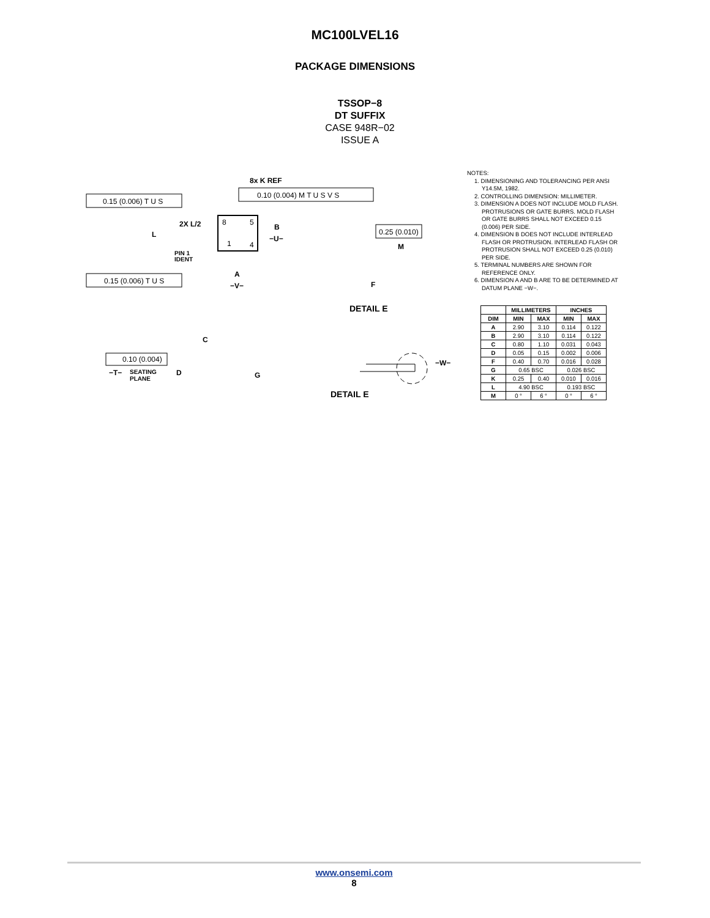MC100LVEL16
PACKAGE DIMENSIONS
TSSOP−8
DT SUFFIX
CASE 948R−02
ISSUE A
8
5
1
4
8x K REF
0.10 (0.004) M T U S V S
0.15 (0.006) T U S
0.15 (0.006) T U S
2X L/2
L
PIN 1
IDENT
B
−U−
A
−V−
0.25 (0.010)
M
F
DETAIL E
C
0.10 (0.004)
−T−
SEATING
PLANE
D
G
−W−
DETAIL E
NOTES:
1. DIMENSIONING AND TOLERANCING PER ANSI Y14.5M, 1982.
2. CONTROLLING DIMENSION: MILLIMETER.
3. DIMENSION A DOES NOT INCLUDE MOLD FLASH. PROTRUSIONS OR GATE BURRS. MOLD FLASH OR GATE BURRS SHALL NOT EXCEED 0.15 (0.006) PER SIDE.
4. DIMENSION B DOES NOT INCLUDE INTERLEAD FLASH OR PROTRUSION. INTERLEAD FLASH OR PROTRUSION SHALL NOT EXCEED 0.25 (0.010) PER SIDE.
5. TERMINAL NUMBERS ARE SHOWN FOR REFERENCE ONLY.
6. DIMENSION A AND B ARE TO BE DETERMINED AT DATUM PLANE −W−.
| | MILLIMETERS | | INCHES | |
| --- | --- | --- | --- | --- |
| DIM | MIN | MAX | MIN | MAX |
| A | 2.90 | 3.10 | 0.114 | 0.122 |
| B | 2.90 | 3.10 | 0.114 | 0.122 |
| C | 0.80 | 1.10 | 0.031 | 0.043 |
| D | 0.05 | 0.15 | 0.002 | 0.006 |
| F | 0.40 | 0.70 | 0.016 | 0.028 |
| G | 0.65 BSC | | 0.026 BSC | |
| K | 0.25 | 0.40 | 0.010 | 0.016 |
| L | 4.90 BSC | | 0.193 BSC | |
| M | 0 ° | 6 ° | 0 ° | 6 ° |
www.onsemi.com
8